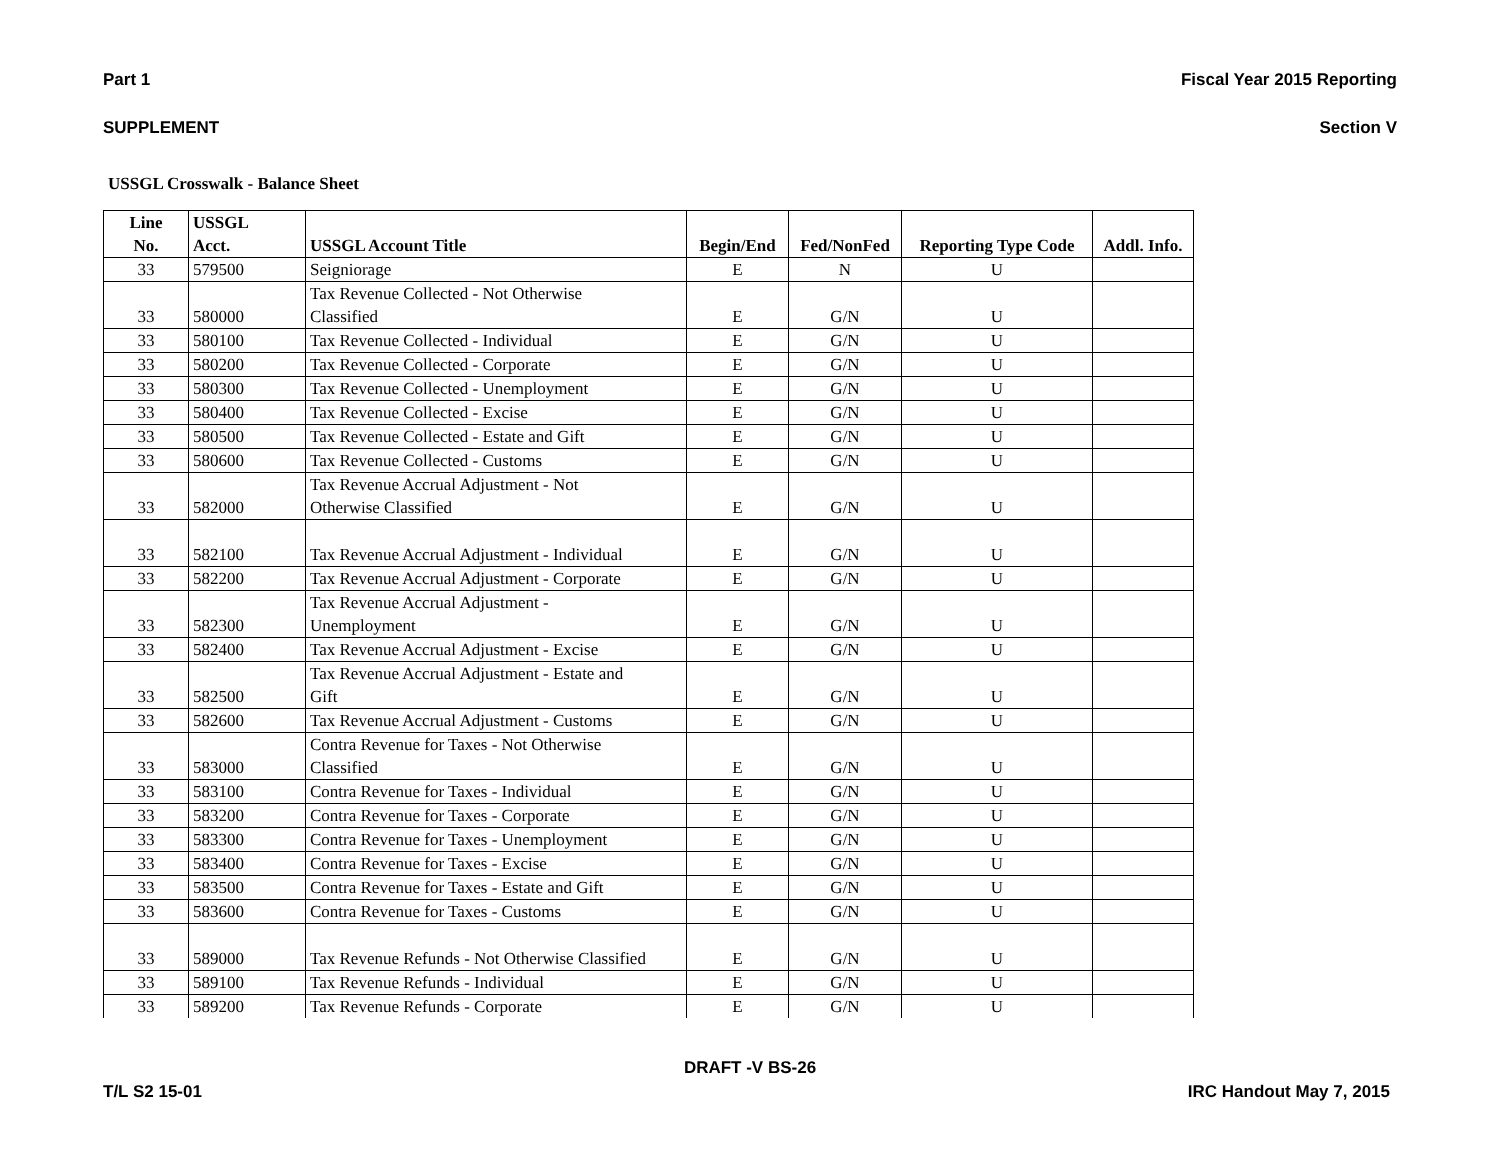Part 1 Fiscal Year 2015 Reporting
SUPPLEMENT Section V
USSGL Crosswalk - Balance Sheet
| Line No. | USSGL Acct. | USSGL Account Title | Begin/End | Fed/NonFed | Reporting Type Code | Addl. Info. |
| --- | --- | --- | --- | --- | --- | --- |
| 33 | 579500 | Seigniorage | E | N | U | |
| 33 | 580000 | Tax Revenue Collected - Not Otherwise Classified | E | G/N | U | |
| 33 | 580100 | Tax Revenue Collected - Individual | E | G/N | U | |
| 33 | 580200 | Tax Revenue Collected - Corporate | E | G/N | U | |
| 33 | 580300 | Tax Revenue Collected - Unemployment | E | G/N | U | |
| 33 | 580400 | Tax Revenue Collected - Excise | E | G/N | U | |
| 33 | 580500 | Tax Revenue Collected - Estate and Gift | E | G/N | U | |
| 33 | 580600 | Tax Revenue Collected - Customs | E | G/N | U | |
| 33 | 582000 | Tax Revenue Accrual Adjustment - Not Otherwise Classified | E | G/N | U | |
| 33 | 582100 | Tax Revenue Accrual Adjustment - Individual | E | G/N | U | |
| 33 | 582200 | Tax Revenue Accrual Adjustment - Corporate | E | G/N | U | |
| 33 | 582300 | Tax Revenue Accrual Adjustment - Unemployment | E | G/N | U | |
| 33 | 582400 | Tax Revenue Accrual Adjustment - Excise | E | G/N | U | |
| 33 | 582500 | Tax Revenue Accrual Adjustment - Estate and Gift | E | G/N | U | |
| 33 | 582600 | Tax Revenue Accrual Adjustment - Customs | E | G/N | U | |
| 33 | 583000 | Contra Revenue for Taxes - Not Otherwise Classified | E | G/N | U | |
| 33 | 583100 | Contra Revenue for Taxes - Individual | E | G/N | U | |
| 33 | 583200 | Contra Revenue for Taxes - Corporate | E | G/N | U | |
| 33 | 583300 | Contra Revenue for Taxes - Unemployment | E | G/N | U | |
| 33 | 583400 | Contra Revenue for Taxes - Excise | E | G/N | U | |
| 33 | 583500 | Contra Revenue for Taxes - Estate and Gift | E | G/N | U | |
| 33 | 583600 | Contra Revenue for Taxes - Customs | E | G/N | U | |
| 33 | 589000 | Tax Revenue Refunds - Not Otherwise Classified | E | G/N | U | |
| 33 | 589100 | Tax Revenue Refunds - Individual | E | G/N | U | |
| 33 | 589200 | Tax Revenue Refunds - Corporate | E | G/N | U | |
DRAFT -V BS-26
T/L S2 15-01 IRC Handout May 7, 2015